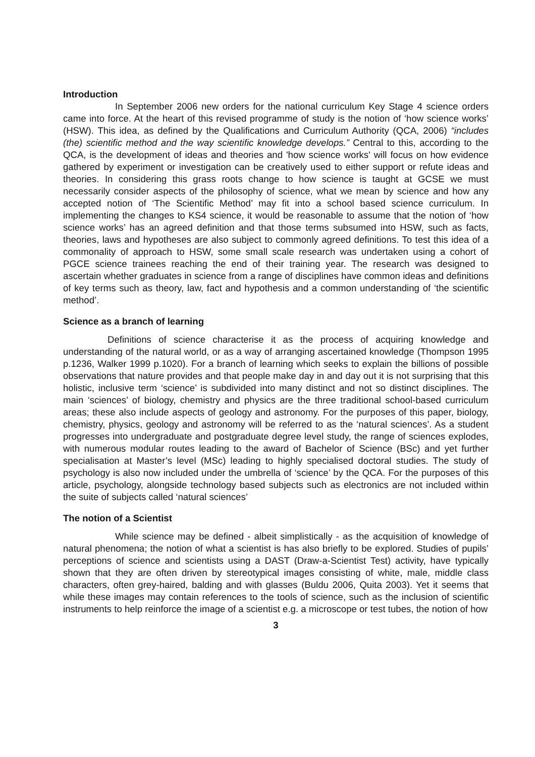Introduction
In September 2006 new orders for the national curriculum Key Stage 4 science orders came into force. At the heart of this revised programme of study is the notion of ‘how science works’ (HSW). This idea, as defined by the Qualifications and Curriculum Authority (QCA, 2006) “includes (the) scientific method and the way scientific knowledge develops.” Central to this, according to the QCA, is the development of ideas and theories and 'how science works' will focus on how evidence gathered by experiment or investigation can be creatively used to either support or refute ideas and theories. In considering this grass roots change to how science is taught at GCSE we must necessarily consider aspects of the philosophy of science, what we mean by science and how any accepted notion of ‘The Scientific Method’ may fit into a school based science curriculum. In implementing the changes to KS4 science, it would be reasonable to assume that the notion of ‘how science works’ has an agreed definition and that those terms subsumed into HSW, such as facts, theories, laws and hypotheses are also subject to commonly agreed definitions. To test this idea of a commonality of approach to HSW, some small scale research was undertaken using a cohort of PGCE science trainees reaching the end of their training year. The research was designed to ascertain whether graduates in science from a range of disciplines have common ideas and definitions of key terms such as theory, law, fact and hypothesis and a common understanding of ‘the scientific method’.
Science as a branch of learning
Definitions of science characterise it as the process of acquiring knowledge and understanding of the natural world, or as a way of arranging ascertained knowledge (Thompson 1995 p.1236, Walker 1999 p.1020). For a branch of learning which seeks to explain the billions of possible observations that nature provides and that people make day in and day out it is not surprising that this holistic, inclusive term ‘science’ is subdivided into many distinct and not so distinct disciplines. The main ‘sciences’ of biology, chemistry and physics are the three traditional school-based curriculum areas; these also include aspects of geology and astronomy. For the purposes of this paper, biology, chemistry, physics, geology and astronomy will be referred to as the ‘natural sciences’. As a student progresses into undergraduate and postgraduate degree level study, the range of sciences explodes, with numerous modular routes leading to the award of Bachelor of Science (BSc) and yet further specialisation at Master’s level (MSc) leading to highly specialised doctoral studies. The study of psychology is also now included under the umbrella of ‘science’ by the QCA. For the purposes of this article, psychology, alongside technology based subjects such as electronics are not included within the suite of subjects called ‘natural sciences’
The notion of a Scientist
While science may be defined - albeit simplistically - as the acquisition of knowledge of natural phenomena; the notion of what a scientist is has also briefly to be explored. Studies of pupils’ perceptions of science and scientists using a DAST (Draw-a-Scientist Test) activity, have typically shown that they are often driven by stereotypical images consisting of white, male, middle class characters, often grey-haired, balding and with glasses (Buldu 2006, Quita 2003). Yet it seems that while these images may contain references to the tools of science, such as the inclusion of scientific instruments to help reinforce the image of a scientist e.g. a microscope or test tubes, the notion of how
3